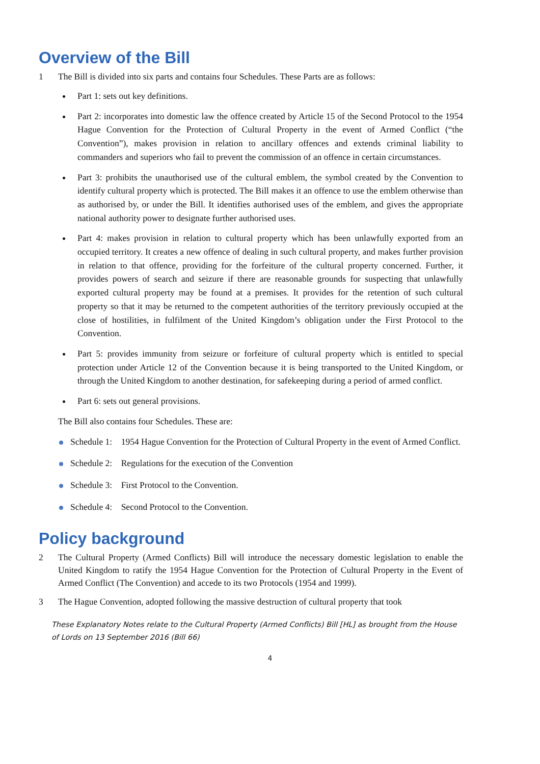Overview of the Bill
1 The Bill is divided into six parts and contains four Schedules. These Parts are as follows:
Part 1: sets out key definitions.
Part 2: incorporates into domestic law the offence created by Article 15 of the Second Protocol to the 1954 Hague Convention for the Protection of Cultural Property in the event of Armed Conflict (“the Convention”), makes provision in relation to ancillary offences and extends criminal liability to commanders and superiors who fail to prevent the commission of an offence in certain circumstances.
Part 3: prohibits the unauthorised use of the cultural emblem, the symbol created by the Convention to identify cultural property which is protected. The Bill makes it an offence to use the emblem otherwise than as authorised by, or under the Bill. It identifies authorised uses of the emblem, and gives the appropriate national authority power to designate further authorised uses.
Part 4: makes provision in relation to cultural property which has been unlawfully exported from an occupied territory. It creates a new offence of dealing in such cultural property, and makes further provision in relation to that offence, providing for the forfeiture of the cultural property concerned. Further, it provides powers of search and seizure if there are reasonable grounds for suspecting that unlawfully exported cultural property may be found at a premises. It provides for the retention of such cultural property so that it may be returned to the competent authorities of the territory previously occupied at the close of hostilities, in fulfilment of the United Kingdom’s obligation under the First Protocol to the Convention.
Part 5: provides immunity from seizure or forfeiture of cultural property which is entitled to special protection under Article 12 of the Convention because it is being transported to the United Kingdom, or through the United Kingdom to another destination, for safekeeping during a period of armed conflict.
Part 6: sets out general provisions.
The Bill also contains four Schedules. These are:
Schedule 1: 1954 Hague Convention for the Protection of Cultural Property in the event of Armed Conflict.
Schedule 2: Regulations for the execution of the Convention
Schedule 3: First Protocol to the Convention.
Schedule 4: Second Protocol to the Convention.
Policy background
2 The Cultural Property (Armed Conflicts) Bill will introduce the necessary domestic legislation to enable the United Kingdom to ratify the 1954 Hague Convention for the Protection of Cultural Property in the Event of Armed Conflict (The Convention) and accede to its two Protocols (1954 and 1999).
3 The Hague Convention, adopted following the massive destruction of cultural property that took
These Explanatory Notes relate to the Cultural Property (Armed Conflicts) Bill [HL] as brought from the House of Lords on 13 September 2016 (Bill 66)
4